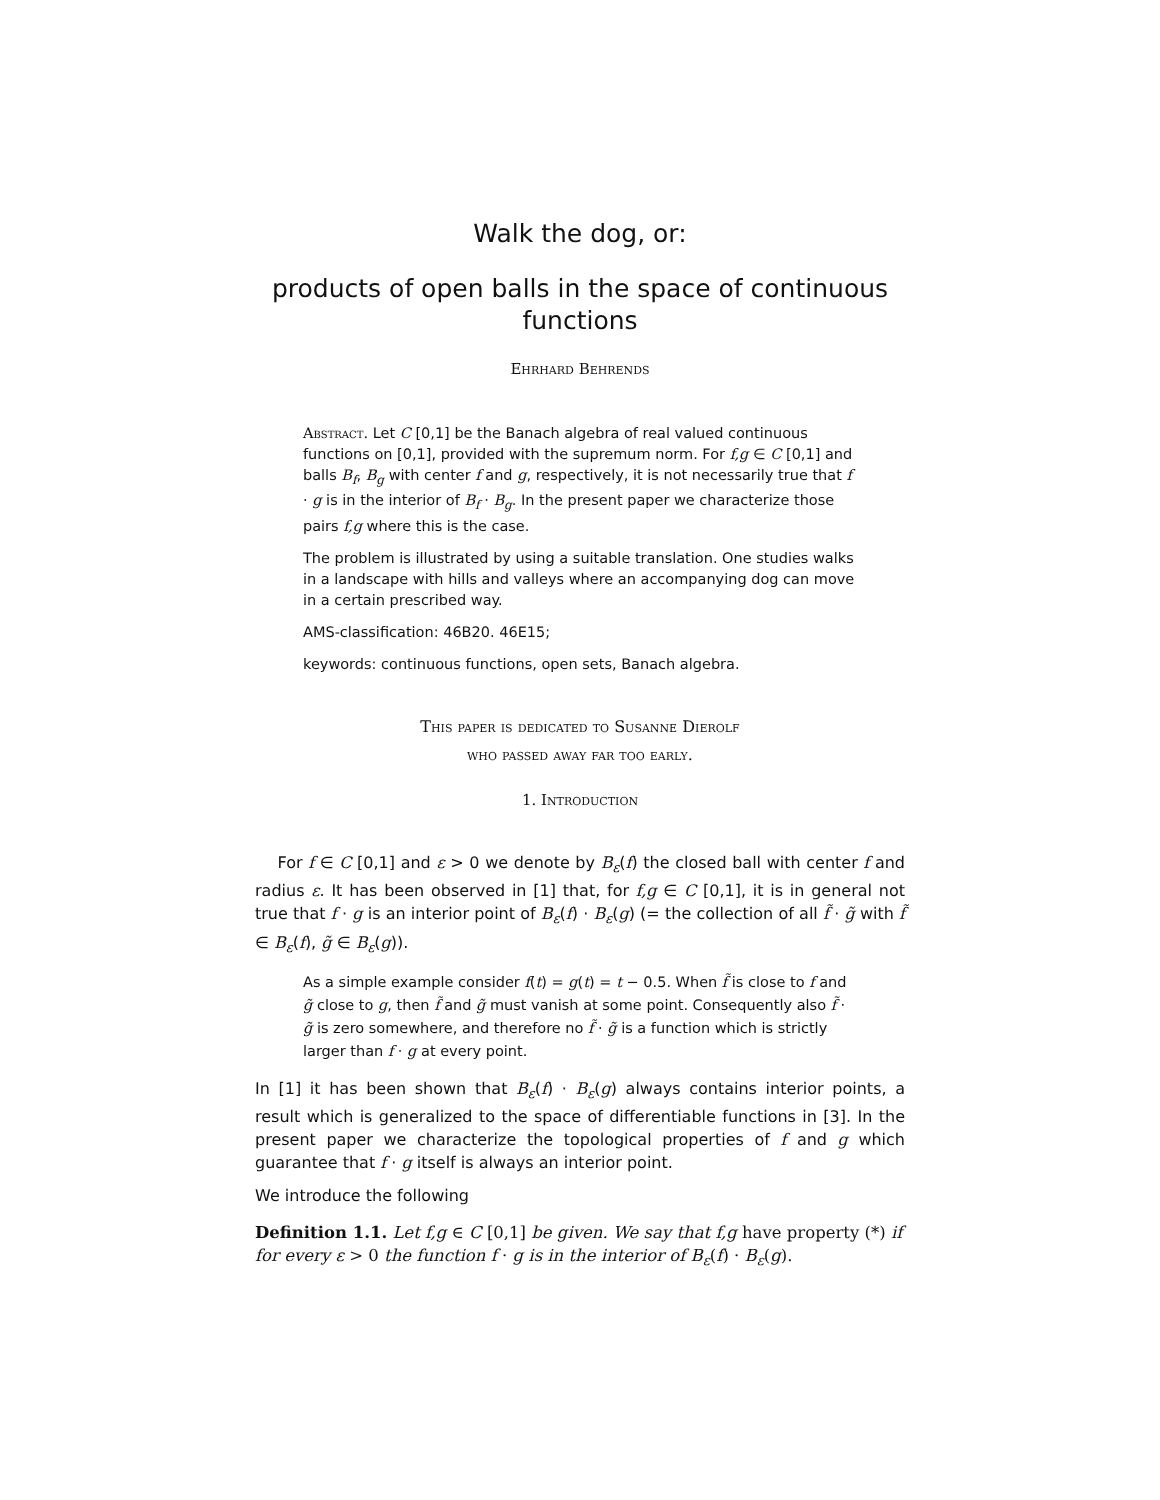Walk the dog, or:
products of open balls in the space of continuous functions
Ehrhard Behrends
Abstract. Let C [0,1] be the Banach algebra of real valued continuous functions on [0,1], provided with the supremum norm. For f,g ∈ C [0,1] and balls B<sub>f</sub>, B<sub>g</sub> with center f and g, respectively, it is not necessarily true that f · g is in the interior of B<sub>f</sub> · B<sub>g</sub>. In the present paper we characterize those pairs f,g where this is the case.
The problem is illustrated by using a suitable translation. One studies walks in a landscape with hills and valleys where an accompanying dog can move in a certain prescribed way.
AMS-classification: 46B20. 46E15;
keywords: continuous functions, open sets, Banach algebra.
This paper is dedicated to Susanne Dierolf
who passed away far too early.
1. Introduction
For f ∈ C [0,1] and ε > 0 we denote by B<sub>ε</sub>(f) the closed ball with center f and radius ε. It has been observed in [1] that, for f,g ∈ C [0,1], it is in general not true that f · g is an interior point of B<sub>ε</sub>(f) · B<sub>ε</sub>(g) (= the collection of all f̃ · g̃ with f̃ ∈ B<sub>ε</sub>(f), g̃ ∈ B<sub>ε</sub>(g)).
As a simple example consider f(t) = g(t) = t − 0.5. When f̃ is close to f and g̃ close to g, then f̃ and g̃ must vanish at some point. Consequently also f̃ · g̃ is zero somewhere, and therefore no f̃ · g̃ is a function which is strictly larger than f · g at every point.
In [1] it has been shown that B<sub>ε</sub>(f) · B<sub>ε</sub>(g) always contains interior points, a result which is generalized to the space of differentiable functions in [3]. In the present paper we characterize the topological properties of f and g which guarantee that f · g itself is always an interior point.
We introduce the following
Definition 1.1. Let f,g ∈ C [0,1] be given. We say that f,g have property (*) if for every ε > 0 the function f · g is in the interior of B<sub>ε</sub>(f) · B<sub>ε</sub>(g).